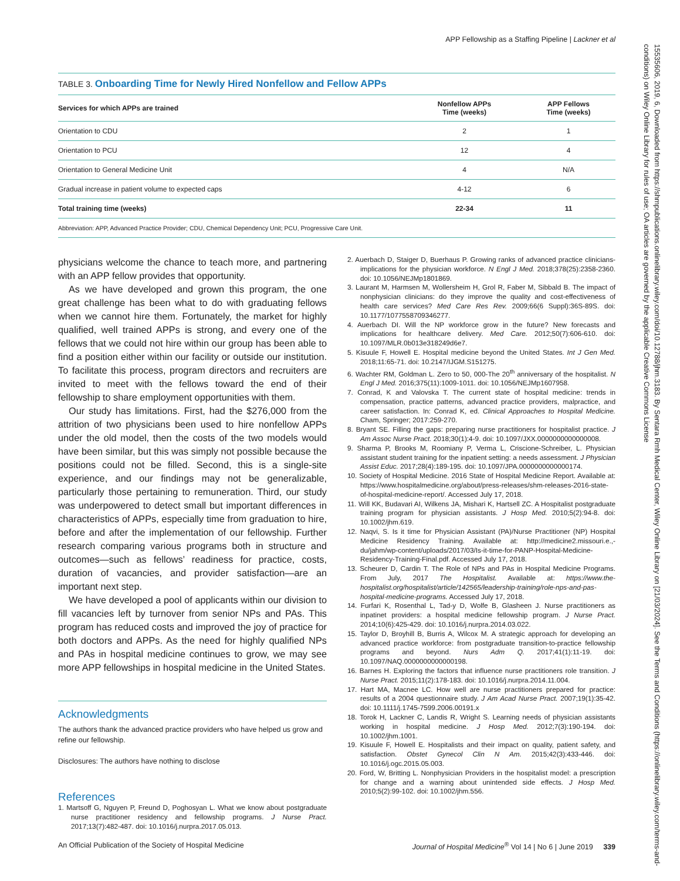APP Fellowship as a Staffing Pipeline | Lackner et al
TABLE 3. Onboarding Time for Newly Hired Nonfellow and Fellow APPs
| Services for which APPs are trained | Nonfellow APPs Time (weeks) | APP Fellows Time (weeks) |
| --- | --- | --- |
| Orientation to CDU | 2 | 1 |
| Orientation to PCU | 12 | 4 |
| Orientation to General Medicine Unit | 4 | N/A |
| Gradual increase in patient volume to expected caps | 4-12 | 6 |
| Total training time (weeks) | 22-34 | 11 |
Abbreviation: APP, Advanced Practice Provider; CDU, Chemical Dependency Unit; PCU, Progressive Care Unit.
physicians welcome the chance to teach more, and partnering with an APP fellow provides that opportunity.
As we have developed and grown this program, the one great challenge has been what to do with graduating fellows when we cannot hire them. Fortunately, the market for highly qualified, well trained APPs is strong, and every one of the fellows that we could not hire within our group has been able to find a position either within our facility or outside our institution. To facilitate this process, program directors and recruiters are invited to meet with the fellows toward the end of their fellowship to share employment opportunities with them.
Our study has limitations. First, had the $276,000 from the attrition of two physicians been used to hire nonfellow APPs under the old model, then the costs of the two models would have been similar, but this was simply not possible because the positions could not be filled. Second, this is a single-site experience, and our findings may not be generalizable, particularly those pertaining to remuneration. Third, our study was underpowered to detect small but important differences in characteristics of APPs, especially time from graduation to hire, before and after the implementation of our fellowship. Further research comparing various programs both in structure and outcomes—such as fellows’ readiness for practice, costs, duration of vacancies, and provider satisfaction—are an important next step.
We have developed a pool of applicants within our division to fill vacancies left by turnover from senior NPs and PAs. This program has reduced costs and improved the joy of practice for both doctors and APPs. As the need for highly qualified NPs and PAs in hospital medicine continues to grow, we may see more APP fellowships in hospital medicine in the United States.
Acknowledgments
The authors thank the advanced practice providers who have helped us grow and refine our fellowship.
Disclosures: The authors have nothing to disclose
References
1. Martsoff G, Nguyen P, Freund D, Poghosyan L. What we know about postgraduate nurse practitioner residency and fellowship programs. J Nurse Pract. 2017;13(7):482-487. doi: 10.1016/j.nurpra.2017.05.013.
2. Auerbach D, Staiger D, Buerhaus P. Growing ranks of advanced practice clinicians-implications for the physician workforce. N Engl J Med. 2018;378(25):2358-2360. doi: 10.1056/NEJMp1801869.
3. Laurant M, Harmsen M, Wollersheim H, Grol R, Faber M, Sibbald B. The impact of nonphysician clinicians: do they improve the quality and cost-effectiveness of health care services? Med Care Res Rev. 2009;66(6 Suppl):36S-89S. doi: 10.1177/1077558709346277.
4. Auerbach DI. Will the NP workforce grow in the future? New forecasts and implications for healthcare delivery. Med Care. 2012;50(7):606-610. doi: 10.1097/MLR.0b013e318249d6e7.
5. Kisuule F, Howell E. Hospital medicine beyond the United States. Int J Gen Med. 2018;11:65-71. doi: 10.2147/IJGM.S151275.
6. Wachter RM, Goldman L. Zero to 50, 000-The 20<sup>th</sup> anniversary of the hospitalist. N Engl J Med. 2016;375(11):1009-1011. doi: 10.1056/NEJMp1607958.
7. Conrad, K and Valovska T. The current state of hospital medicine: trends in compensation, practice patterns, advanced practice providers, malpractice, and career satisfaction. In: Conrad K, ed. Clinical Approaches to Hospital Medicine. Cham, Springer; 2017:259-270.
8. Bryant SE. Filling the gaps: preparing nurse practitioners for hospitalist practice. J Am Assoc Nurse Pract. 2018;30(1):4-9. doi: 10.1097/JXX.0000000000000008.
9. Sharma P, Brooks M, Roomiany P, Verma L, Criscione-Schreiber, L. Physician assistant student training for the inpatient setting: a needs assessment. J Physician Assist Educ. 2017;28(4):189-195. doi: 10.1097/JPA.0000000000000174.
10. Society of Hospital Medicine. 2016 State of Hospital Medicine Report. Available at: https://www.hospitalmedicine.org/about/press-releases/shm-releases-2016-state-of-hospital-medicine-report/. Accessed July 17, 2018.
11. Will KK, Budavari AI, Wilkens JA, Mishari K, Hartsell ZC. A Hospitalist postgraduate training program for physician assistants. J Hosp Med. 2010;5(2):94-8. doi: 10.1002/jhm.619.
12. Naqvi, S. Is it time for Physician Assistant (PA)/Nurse Practitioner (NP) Hospital Medicine Residency Training. Available at: http://medicine2.missouri.e.,-du/jahm/wp-content/uploads/2017/03/Is-it-time-for-PANP-Hospital-Medicine-Residency-Training-Final.pdf. Accessed July 17, 2018.
13. Scheurer D, Cardin T. The Role of NPs and PAs in Hospital Medicine Programs. From July, 2017 The Hospitalist. Available at: https://www.the-hospitalist.org/hospitalist/article/142565/leadership-training/role-nps-and-pas-hospital-medicine-programs. Accessed July 17, 2018.
14. Furfari K, Rosenthal L, Tad-y D, Wolfe B, Glasheen J. Nurse practitioners as inpatinet providers: a hospital medicine fellowship program. J Nurse Pract. 2014;10(6):425-429. doi: 10.1016/j.nurpra.2014.03.022.
15. Taylor D, Broyhill B, Burris A, Wilcox M. A strategic approach for developing an advanced practice workforce: from postgraduate transition-to-practice fellowship programs and beyond. Nurs Adm Q. 2017;41(1):11-19. doi: 10.1097/NAQ.0000000000000198.
16. Barnes H. Exploring the factors that influence nurse practitioners role transition. J Nurse Pract. 2015;11(2):178-183. doi: 10.1016/j.nurpra.2014.11.004.
17. Hart MA, Macnee LC. How well are nurse practitioners prepared for practice: results of a 2004 questionnaire study. J Am Acad Nurse Pract. 2007;19(1):35-42. doi: 10.1111/j.1745-7599.2006.00191.x
18. Torok H, Lackner C, Landis R, Wright S. Learning needs of physician assistants working in hospital medicine. J Hosp Med. 2012;7(3):190-194. doi: 10.1002/jhm.1001.
19. Kisuule F, Howell E. Hospitalists and their impact on quality, patient safety, and satisfaction. Obstet Gynecol Clin N Am. 2015;42(3):433-446. doi: 10.1016/j.ogc.2015.05.003.
20. Ford, W, Britting L. Nonphysician Providers in the hospitalist model: a prescription for change and a warning about unintended side effects. J Hosp Med. 2010;5(2):99-102. doi: 10.1002/jhm.556.
An Official Publication of the Society of Hospital Medicine Journal of Hospital Medicine<sup>®</sup> Vol 14 | No 6 | June 2019 339
15535606, 2019, 6, Downloaded from https://shmpublications.onlinelibrary.wiley.com/doi/10.12788/jhm.3183. By Sentara Rmh Medical Center, Wiley Online Library on [21/03/2024]. See the Terms and Conditions (https://onlinelibrary.wiley.com/terms-and-conditions) on Wiley Online Library for rules of use; OA articles are governed by the applicable Creative Commons License